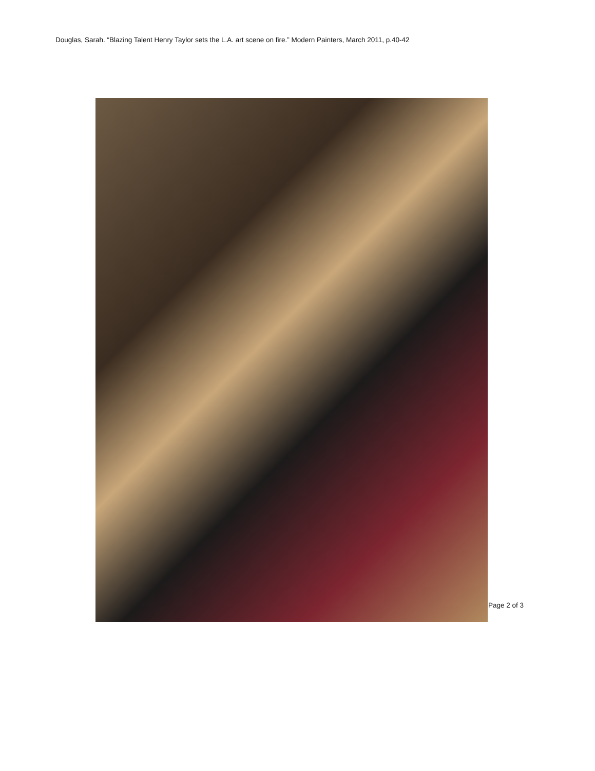Douglas, Sarah. “Blazing Talent Henry Taylor sets the L.A. art scene on fire.” Modern Painters, March 2011, p.40-42
Page 2 of 3